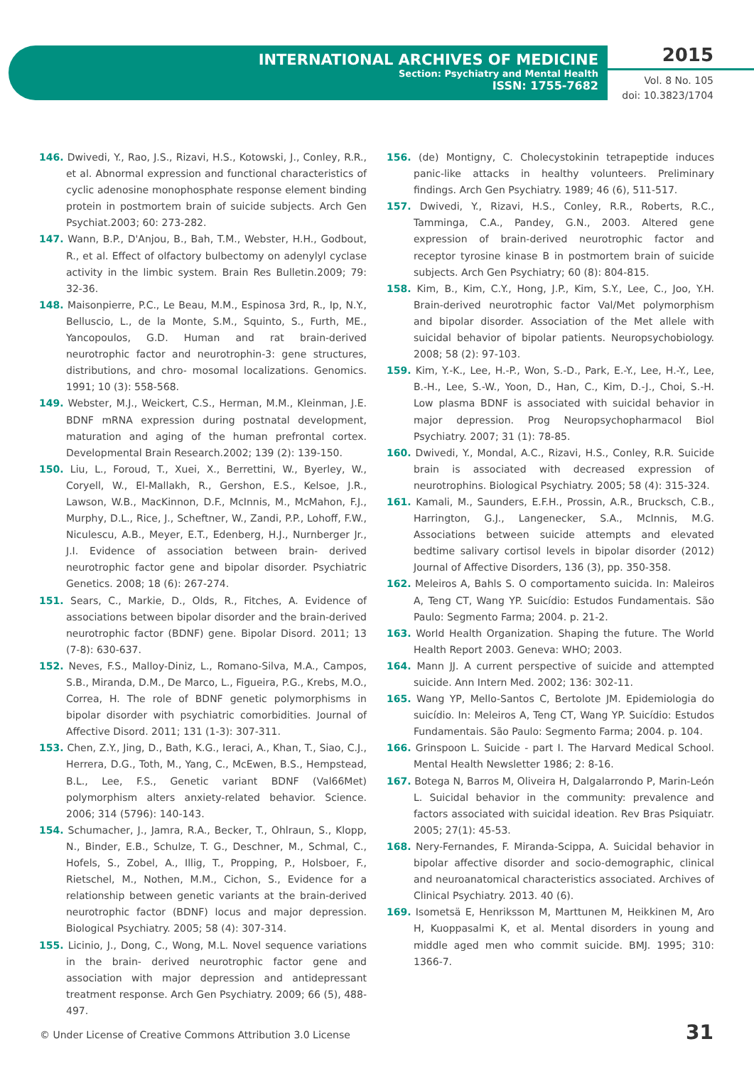INTERNATIONAL ARCHIVES OF MEDICINE
Section: Psychiatry and Mental Health
ISSN: 1755-7682
2015
Vol. 8 No. 105
doi: 10.3823/1704
146. Dwivedi, Y., Rao, J.S., Rizavi, H.S., Kotowski, J., Conley, R.R., et al. Abnormal expression and functional characteristics of cyclic adenosine monophosphate response element binding protein in postmortem brain of suicide subjects. Arch Gen Psychiat.2003; 60: 273-282.
147. Wann, B.P., D'Anjou, B., Bah, T.M., Webster, H.H., Godbout, R., et al. Effect of olfactory bulbectomy on adenylyl cyclase activity in the limbic system. Brain Res Bulletin.2009; 79: 32-36.
148. Maisonpierre, P.C., Le Beau, M.M., Espinosa 3rd, R., Ip, N.Y., Belluscio, L., de la Monte, S.M., Squinto, S., Furth, ME., Yancopoulos, G.D. Human and rat brain-derived neurotrophic factor and neurotrophin-3: gene structures, distributions, and chro- mosomal localizations. Genomics. 1991; 10 (3): 558-568.
149. Webster, M.J., Weickert, C.S., Herman, M.M., Kleinman, J.E. BDNF mRNA expression during postnatal development, maturation and aging of the human prefrontal cortex. Developmental Brain Research.2002; 139 (2): 139-150.
150. Liu, L., Foroud, T., Xuei, X., Berrettini, W., Byerley, W., Coryell, W., El-Mallakh, R., Gershon, E.S., Kelsoe, J.R., Lawson, W.B., MacKinnon, D.F., McInnis, M., McMahon, F.J., Murphy, D.L., Rice, J., Scheftner, W., Zandi, P.P., Lohoff, F.W., Niculescu, A.B., Meyer, E.T., Edenberg, H.J., Nurnberger Jr., J.I. Evidence of association between brain- derived neurotrophic factor gene and bipolar disorder. Psychiatric Genetics. 2008; 18 (6): 267-274.
151. Sears, C., Markie, D., Olds, R., Fitches, A. Evidence of associations between bipolar disorder and the brain-derived neurotrophic factor (BDNF) gene. Bipolar Disord. 2011; 13 (7-8): 630-637.
152. Neves, F.S., Malloy-Diniz, L., Romano-Silva, M.A., Campos, S.B., Miranda, D.M., De Marco, L., Figueira, P.G., Krebs, M.O., Correa, H. The role of BDNF genetic polymorphisms in bipolar disorder with psychiatric comorbidities. Journal of Affective Disord. 2011; 131 (1-3): 307-311.
153. Chen, Z.Y., Jing, D., Bath, K.G., Ieraci, A., Khan, T., Siao, C.J., Herrera, D.G., Toth, M., Yang, C., McEwen, B.S., Hempstead, B.L., Lee, F.S., Genetic variant BDNF (Val66Met) polymorphism alters anxiety-related behavior. Science. 2006; 314 (5796): 140-143.
154. Schumacher, J., Jamra, R.A., Becker, T., Ohlraun, S., Klopp, N., Binder, E.B., Schulze, T. G., Deschner, M., Schmal, C., Hofels, S., Zobel, A., Illig, T., Propping, P., Holsboer, F., Rietschel, M., Nothen, M.M., Cichon, S., Evidence for a relationship between genetic variants at the brain-derived neurotrophic factor (BDNF) locus and major depression. Biological Psychiatry. 2005; 58 (4): 307-314.
155. Licinio, J., Dong, C., Wong, M.L. Novel sequence variations in the brain- derived neurotrophic factor gene and association with major depression and antidepressant treatment response. Arch Gen Psychiatry. 2009; 66 (5), 488-497.
156. (de) Montigny, C. Cholecystokinin tetrapeptide induces panic-like attacks in healthy volunteers. Preliminary findings. Arch Gen Psychiatry. 1989; 46 (6), 511-517.
157. Dwivedi, Y., Rizavi, H.S., Conley, R.R., Roberts, R.C., Tamminga, C.A., Pandey, G.N., 2003. Altered gene expression of brain-derived neurotrophic factor and receptor tyrosine kinase B in postmortem brain of suicide subjects. Arch Gen Psychiatry; 60 (8): 804-815.
158. Kim, B., Kim, C.Y., Hong, J.P., Kim, S.Y., Lee, C., Joo, Y.H. Brain-derived neurotrophic factor Val/Met polymorphism and bipolar disorder. Association of the Met allele with suicidal behavior of bipolar patients. Neuropsychobiology. 2008; 58 (2): 97-103.
159. Kim, Y.-K., Lee, H.-P., Won, S.-D., Park, E.-Y., Lee, H.-Y., Lee, B.-H., Lee, S.-W., Yoon, D., Han, C., Kim, D.-J., Choi, S.-H. Low plasma BDNF is associated with suicidal behavior in major depression. Prog Neuropsychopharmacol Biol Psychiatry. 2007; 31 (1): 78-85.
160. Dwivedi, Y., Mondal, A.C., Rizavi, H.S., Conley, R.R. Suicide brain is associated with decreased expression of neurotrophins. Biological Psychiatry. 2005; 58 (4): 315-324.
161. Kamali, M., Saunders, E.F.H., Prossin, A.R., Brucksch, C.B., Harrington, G.J., Langenecker, S.A., McInnis, M.G. Associations between suicide attempts and elevated bedtime salivary cortisol levels in bipolar disorder (2012) Journal of Affective Disorders, 136 (3), pp. 350-358.
162. Meleiros A, Bahls S. O comportamento suicida. In: Maleiros A, Teng CT, Wang YP. Suicídio: Estudos Fundamentais. São Paulo: Segmento Farma; 2004. p. 21-2.
163. World Health Organization. Shaping the future. The World Health Report 2003. Geneva: WHO; 2003.
164. Mann JJ. A current perspective of suicide and attempted suicide. Ann Intern Med. 2002; 136: 302-11.
165. Wang YP, Mello-Santos C, Bertolote JM. Epidemiologia do suicídio. In: Meleiros A, Teng CT, Wang YP. Suicídio: Estudos Fundamentais. São Paulo: Segmento Farma; 2004. p. 104.
166. Grinspoon L. Suicide - part I. The Harvard Medical School. Mental Health Newsletter 1986; 2: 8-16.
167. Botega N, Barros M, Oliveira H, Dalgalarrondo P, Marin-León L. Suicidal behavior in the community: prevalence and factors associated with suicidal ideation. Rev Bras Psiquiatr. 2005; 27(1): 45-53.
168. Nery-Fernandes, F. Miranda-Scippa, A. Suicidal behavior in bipolar affective disorder and socio-demographic, clinical and neuroanatomical characteristics associated. Archives of Clinical Psychiatry. 2013. 40 (6).
169. Isometsä E, Henriksson M, Marttunen M, Heikkinen M, Aro H, Kuoppasalmi K, et al. Mental disorders in young and middle aged men who commit suicide. BMJ. 1995; 310: 1366-7.
© Under License of Creative Commons Attribution 3.0 License
31